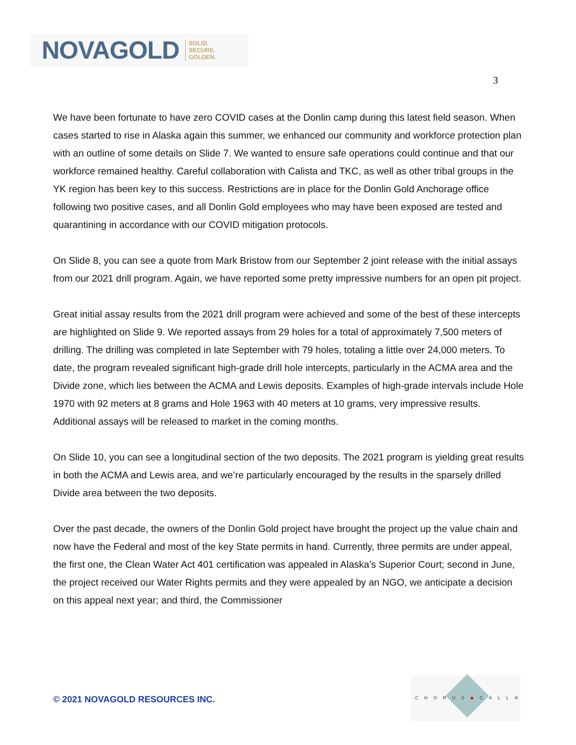NOVAGOLD SOLID.
SECURE.
GOLDEN.
3
We have been fortunate to have zero COVID cases at the Donlin camp during this latest field season. When cases started to rise in Alaska again this summer, we enhanced our community and workforce protection plan with an outline of some details on Slide 7. We wanted to ensure safe operations could continue and that our workforce remained healthy. Careful collaboration with Calista and TKC, as well as other tribal groups in the YK region has been key to this success. Restrictions are in place for the Donlin Gold Anchorage office following two positive cases, and all Donlin Gold employees who may have been exposed are tested and quarantining in accordance with our COVID mitigation protocols.
On Slide 8, you can see a quote from Mark Bristow from our September 2 joint release with the initial assays from our 2021 drill program. Again, we have reported some pretty impressive numbers for an open pit project.
Great initial assay results from the 2021 drill program were achieved and some of the best of these intercepts are highlighted on Slide 9. We reported assays from 29 holes for a total of approximately 7,500 meters of drilling. The drilling was completed in late September with 79 holes, totaling a little over 24,000 meters. To date, the program revealed significant high-grade drill hole intercepts, particularly in the ACMA area and the Divide zone, which lies between the ACMA and Lewis deposits. Examples of high-grade intervals include Hole 1970 with 92 meters at 8 grams and Hole 1963 with 40 meters at 10 grams, very impressive results. Additional assays will be released to market in the coming months.
On Slide 10, you can see a longitudinal section of the two deposits. The 2021 program is yielding great results in both the ACMA and Lewis area, and we’re particularly encouraged by the results in the sparsely drilled Divide area between the two deposits.
Over the past decade, the owners of the Donlin Gold project have brought the project up the value chain and now have the Federal and most of the key State permits in hand. Currently, three permits are under appeal, the first one, the Clean Water Act 401 certification was appealed in Alaska’s Superior Court; second in June, the project received our Water Rights permits and they were appealed by an NGO, we anticipate a decision on this appeal next year; and third, the Commissioner
© 2021 NOVAGOLD RESOURCES INC.
CHORUS◆CALL®